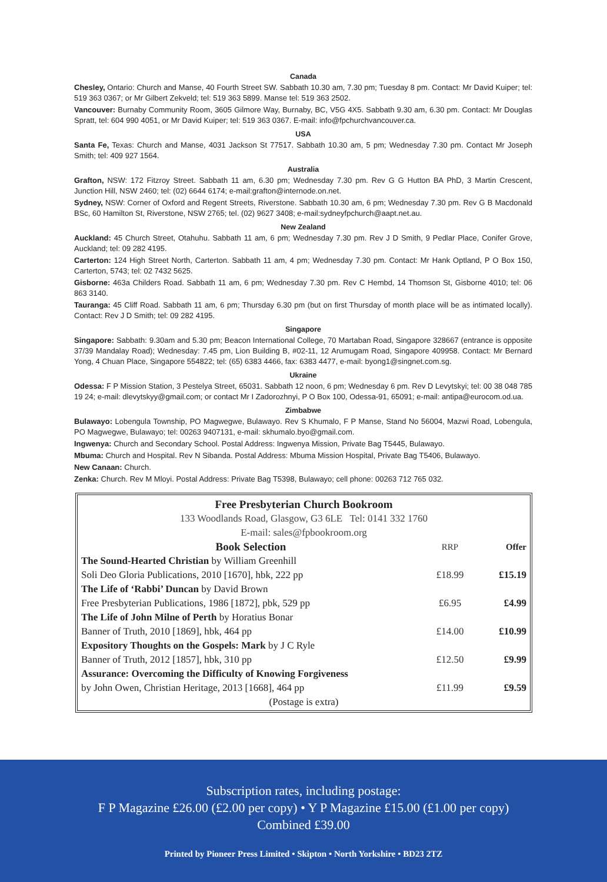Canada
Chesley, Ontario: Church and Manse, 40 Fourth Street SW. Sabbath 10.30 am, 7.30 pm; Tuesday 8 pm. Contact: Mr David Kuiper; tel: 519 363 0367; or Mr Gilbert Zekveld; tel: 519 363 5899. Manse tel: 519 363 2502.
Vancouver: Burnaby Community Room, 3605 Gilmore Way, Burnaby, BC, V5G 4X5. Sabbath 9.30 am, 6.30 pm. Contact: Mr Douglas Spratt, tel: 604 990 4051, or Mr David Kuiper; tel: 519 363 0367. E-mail: info@fpchurchvancouver.ca.
USA
Santa Fe, Texas: Church and Manse, 4031 Jackson St 77517. Sabbath 10.30 am, 5 pm; Wednesday 7.30 pm. Contact Mr Joseph Smith; tel: 409 927 1564.
Australia
Grafton, NSW: 172 Fitzroy Street. Sabbath 11 am, 6.30 pm; Wednesday 7.30 pm. Rev G G Hutton BA PhD, 3 Martin Crescent, Junction Hill, NSW 2460; tel: (02) 6644 6174; e-mail:grafton@internode.on.net.
Sydney, NSW: Corner of Oxford and Regent Streets, Riverstone. Sabbath 10.30 am, 6 pm; Wednesday 7.30 pm. Rev G B Macdonald BSc, 60 Hamilton St, Riverstone, NSW 2765; tel. (02) 9627 3408; e-mail:sydneyfpchurch@aapt.net.au.
New Zealand
Auckland: 45 Church Street, Otahuhu. Sabbath 11 am, 6 pm; Wednesday 7.30 pm. Rev J D Smith, 9 Pedlar Place, Conifer Grove, Auckland; tel: 09 282 4195.
Carterton: 124 High Street North, Carterton. Sabbath 11 am, 4 pm; Wednesday 7.30 pm. Contact: Mr Hank Optland, P O Box 150, Carterton, 5743; tel: 02 7432 5625.
Gisborne: 463a Childers Road. Sabbath 11 am, 6 pm; Wednesday 7.30 pm. Rev C Hembd, 14 Thomson St, Gisborne 4010; tel: 06 863 3140.
Tauranga: 45 Cliff Road. Sabbath 11 am, 6 pm; Thursday 6.30 pm (but on first Thursday of month place will be as intimated locally). Contact: Rev J D Smith; tel: 09 282 4195.
Singapore
Singapore: Sabbath: 9.30am and 5.30 pm; Beacon International College, 70 Martaban Road, Singapore 328667 (entrance is opposite 37/39 Mandalay Road); Wednesday: 7.45 pm, Lion Building B, #02-11, 12 Arumugam Road, Singapore 409958. Contact: Mr Bernard Yong, 4 Chuan Place, Singapore 554822; tel: (65) 6383 4466, fax: 6383 4477, e-mail: byong1@singnet.com.sg.
Ukraine
Odessa: F P Mission Station, 3 Pestelya Street, 65031. Sabbath 12 noon, 6 pm; Wednesday 6 pm. Rev D Levytskyi; tel: 00 38 048 785 19 24; e-mail: dlevytskyy@gmail.com; or contact Mr I Zadorozhnyi, P O Box 100, Odessa-91, 65091; e-mail: antipa@eurocom.od.ua.
Zimbabwe
Bulawayo: Lobengula Township, PO Magwegwe, Bulawayo. Rev S Khumalo, F P Manse, Stand No 56004, Mazwi Road, Lobengula, PO Magwegwe, Bulawayo; tel: 00263 9407131, e-mail: skhumalo.byo@gmail.com.
Ingwenya: Church and Secondary School. Postal Address: Ingwenya Mission, Private Bag T5445, Bulawayo.
Mbuma: Church and Hospital. Rev N Sibanda. Postal Address: Mbuma Mission Hospital, Private Bag T5406, Bulawayo.
New Canaan: Church.
Zenka: Church. Rev M Mloyi. Postal Address: Private Bag T5398, Bulawayo; cell phone: 00263 712 765 032.
Free Presbyterian Church Bookroom
133 Woodlands Road, Glasgow, G3 6LE Tel: 0141 332 1760
E-mail: sales@fpbookroom.org
| Book Selection | RRP | Offer |
| --- | --- | --- |
| The Sound-Hearted Christian by William Greenhill | | |
| Soli Deo Gloria Publications, 2010 [1670], hbk, 222 pp | £18.99 | £15.19 |
| The Life of ‘Rabbi’ Duncan by David Brown | | |
| Free Presbyterian Publications, 1986 [1872], pbk, 529 pp | £6.95 | £4.99 |
| The Life of John Milne of Perth by Horatius Bonar | | |
| Banner of Truth, 2010 [1869], hbk, 464 pp | £14.00 | £10.99 |
| Expository Thoughts on the Gospels: Mark by J C Ryle | | |
| Banner of Truth, 2012 [1857], hbk, 310 pp | £12.50 | £9.99 |
| Assurance: Overcoming the Difficulty of Knowing Forgiveness | | |
| by John Owen, Christian Heritage, 2013 [1668], 464 pp | £11.99 | £9.59 |
| (Postage is extra) | | |
Subscription rates, including postage:
F P Magazine £26.00 (£2.00 per copy) • Y P Magazine £15.00 (£1.00 per copy)
Combined £39.00
Printed by Pioneer Press Limited • Skipton • North Yorkshire • BD23 2TZ